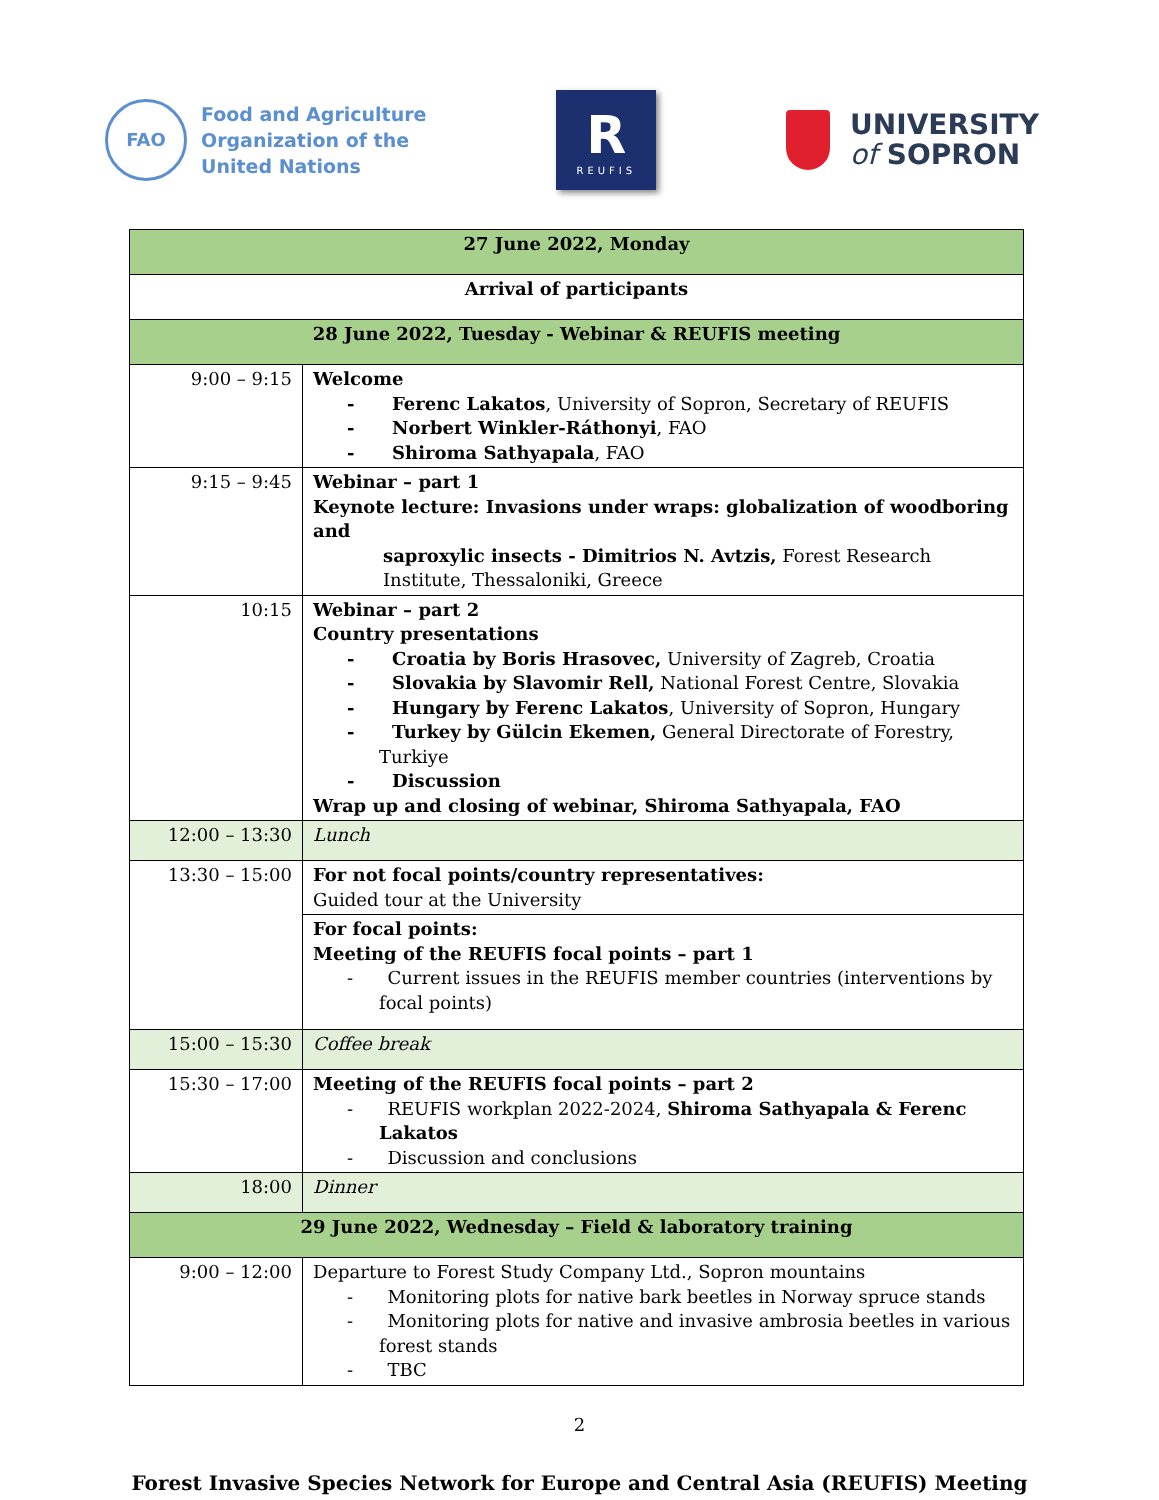FAO
Food and Agriculture
Organization of the
United Nations
R
REUFIS
UNIVERSITY
of SOPRON
| 27 June 2022, Monday | |
| Arrival of participants | |
| 28 June 2022, Tuesday - Webinar & REUFIS meeting | |
| 9:00 – 9:15 | Welcome - Ferenc Lakatos , University of Sopron, Secretary of REUFIS - Norbert Winkler-Ráthonyi , FAO - Shiroma Sathyapala , FAO |
| 9:15 – 9:45 | Webinar – part 1 Keynote lecture: Invasions under wraps: globalization of woodboring and saproxylic insects - Dimitrios N. Avtzis, Forest Research Institute, Thessaloniki, Greece |
| 10:15 | Webinar – part 2 Country presentations - Croatia by Boris Hrasovec, University of Zagreb, Croatia - Slovakia by Slavomir Rell, National Forest Centre, Slovakia - Hungary by Ferenc Lakatos , University of Sopron, Hungary - Turkey by Gülcin Ekemen, General Directorate of Forestry, Turkiye - Discussion Wrap up and closing of webinar, Shiroma Sathyapala, FAO |
| 12:00 – 13:30 | Lunch |
| 13:30 – 15:00 | For not focal points/country representatives: Guided tour at the University |
| | For focal points: Meeting of the REUFIS focal points – part 1 - Current issues in the REUFIS member countries (interventions by focal points) |
| 15:00 – 15:30 | Coffee break |
| 15:30 – 17:00 | Meeting of the REUFIS focal points – part 2 - REUFIS workplan 2022-2024, Shiroma Sathyapala & Ferenc Lakatos - Discussion and conclusions |
| 18:00 | Dinner |
| 29 June 2022, Wednesday – Field & laboratory training | |
| 9:00 – 12:00 | Departure to Forest Study Company Ltd., Sopron mountains - Monitoring plots for native bark beetles in Norway spruce stands - Monitoring plots for native and invasive ambrosia beetles in various forest stands - TBC |
2
Forest Invasive Species Network for Europe and Central Asia (REUFIS) Meeting